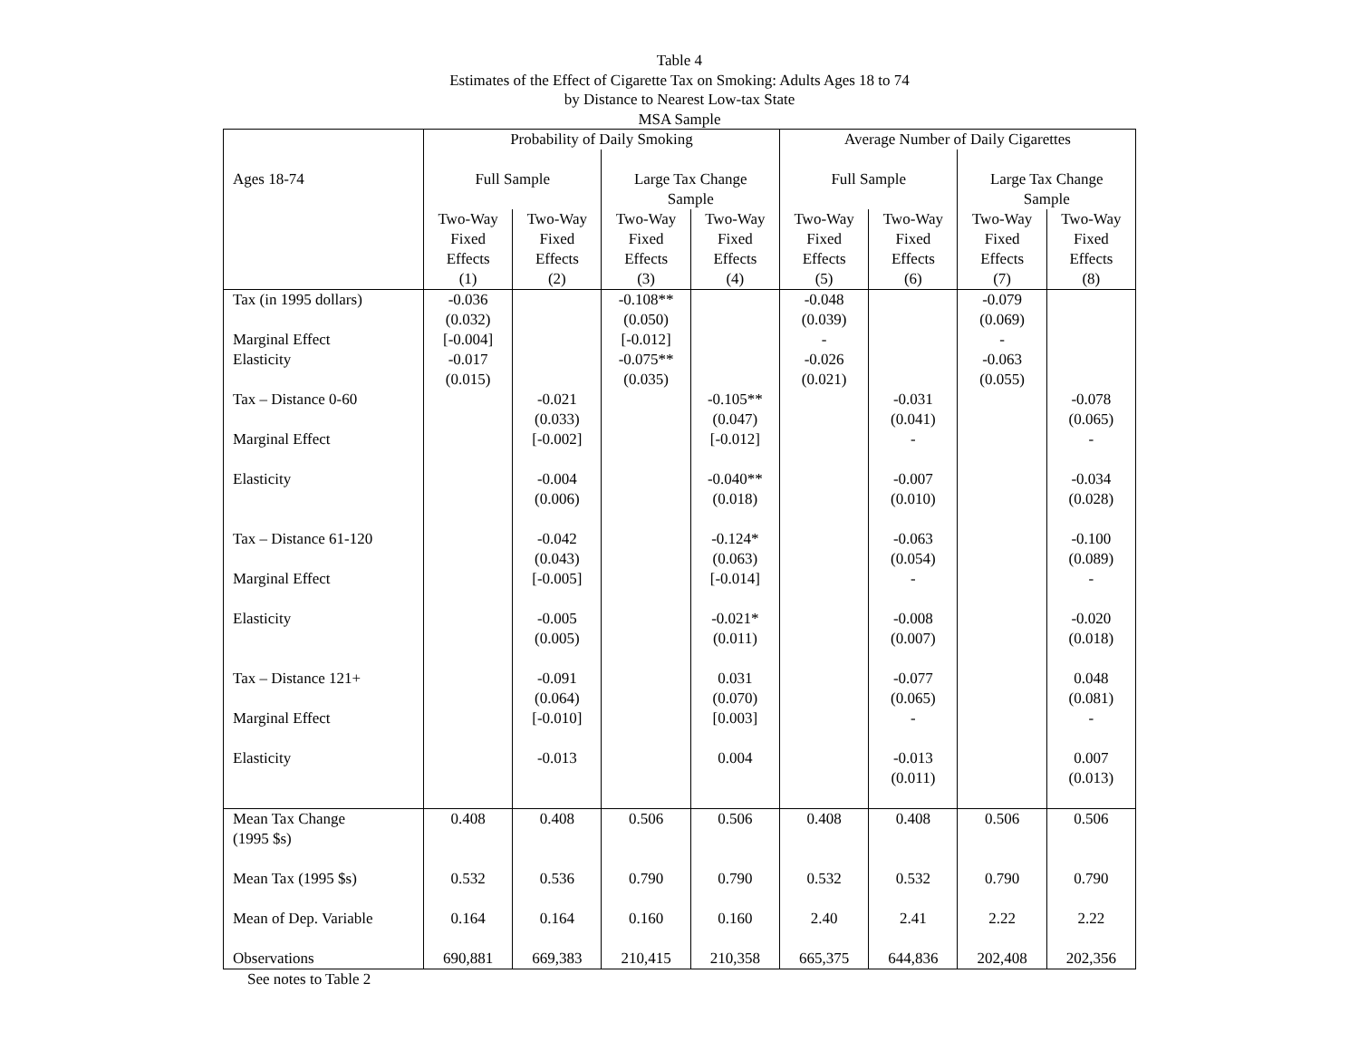Table 4
Estimates of the Effect of Cigarette Tax on Smoking: Adults Ages 18 to 74
by Distance to Nearest Low-tax State
MSA Sample
| | Probability of Daily Smoking | | | | Average Number of Daily Cigarettes | | | |
| --- | --- | --- | --- | --- | --- | --- | --- | --- |
| Ages 18-74 | Full Sample | | Large Tax Change Sample | | Full Sample | | Large Tax Change Sample | |
| | Two-Way Fixed Effects (1) | Two-Way Fixed Effects (2) | Two-Way Fixed Effects (3) | Two-Way Fixed Effects (4) | Two-Way Fixed Effects (5) | Two-Way Fixed Effects (6) | Two-Way Fixed Effects (7) | Two-Way Fixed Effects (8) |
| Tax (in 1995 dollars) Marginal Effect Elasticity Tax – Distance 0-60 Marginal Effect Elasticity Tax – Distance 61-120 Marginal Effect Elasticity Tax – Distance 121+ Marginal Effect Elasticity | -0.036 (0.032) [-0.004] -0.017 (0.015) | -0.021 (0.033) [-0.002] -0.004 (0.006) -0.042 (0.043) [-0.005] -0.005 (0.005) -0.091 (0.064) [-0.010] -0.013 | -0.108** (0.050) [-0.012] -0.075** (0.035) | -0.105** (0.047) [-0.012] -0.040** (0.018) -0.124* (0.063) [-0.014] -0.021* (0.011) 0.031 (0.070) [0.003] 0.004 | -0.048 (0.039) - -0.026 (0.021) | -0.031 (0.041) - -0.007 (0.010) -0.063 (0.054) - -0.008 (0.007) -0.077 (0.065) - -0.013 (0.011) | -0.079 (0.069) - -0.063 (0.055) | -0.078 (0.065) - -0.034 (0.028) -0.100 (0.089) - -0.020 (0.018) 0.048 (0.081) - 0.007 (0.013) |
| Mean Tax Change (1995 $s) Mean Tax (1995 $s) Mean of Dep. Variable Observations | 0.408 0.532 0.164 690,881 | 0.408 0.536 0.164 669,383 | 0.506 0.790 0.160 210,415 | 0.506 0.790 0.160 210,358 | 0.408 0.532 2.40 665,375 | 0.408 0.532 2.41 644,836 | 0.506 0.790 2.22 202,408 | 0.506 0.790 2.22 202,356 |
See notes to Table 2